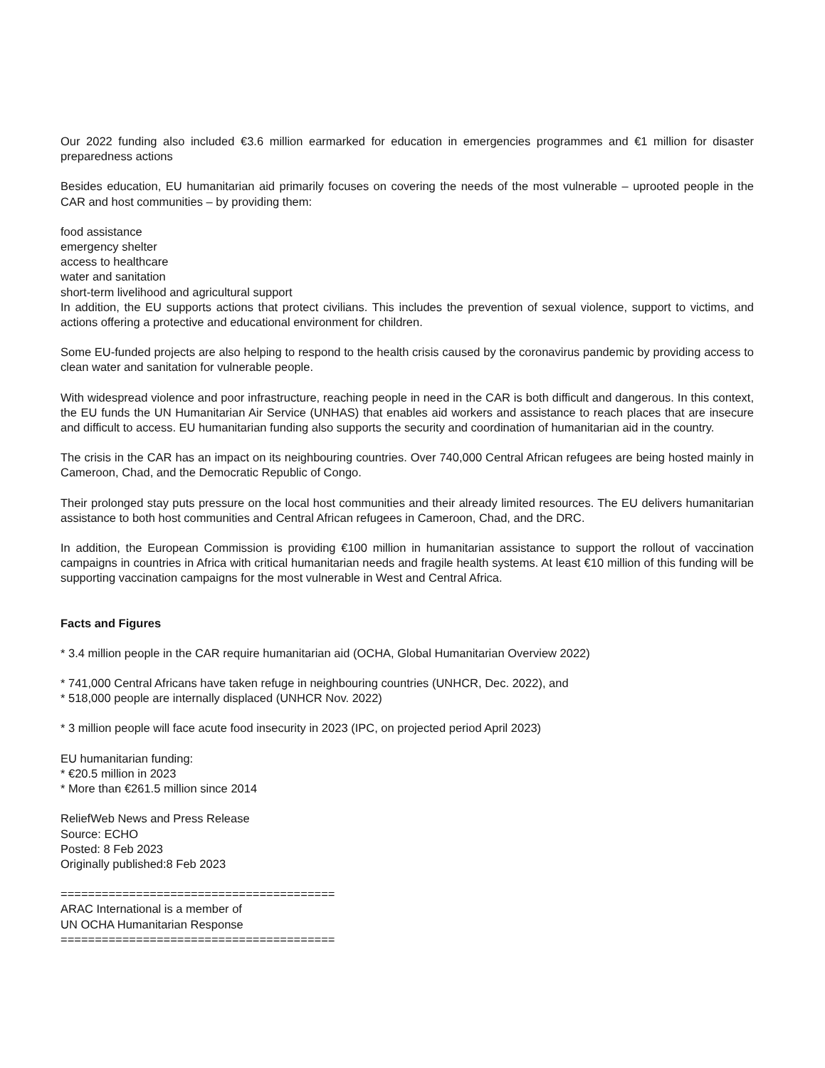Our 2022 funding also included €3.6 million earmarked for education in emergencies programmes and €1 million for disaster preparedness actions
Besides education, EU humanitarian aid primarily focuses on covering the needs of the most vulnerable – uprooted people in the CAR and host communities – by providing them:
food assistance
emergency shelter
access to healthcare
water and sanitation
short-term livelihood and agricultural support
In addition, the EU supports actions that protect civilians. This includes the prevention of sexual violence, support to victims, and actions offering a protective and educational environment for children.
Some EU-funded projects are also helping to respond to the health crisis caused by the coronavirus pandemic by providing access to clean water and sanitation for vulnerable people.
With widespread violence and poor infrastructure, reaching people in need in the CAR is both difficult and dangerous. In this context, the EU funds the UN Humanitarian Air Service (UNHAS) that enables aid workers and assistance to reach places that are insecure and difficult to access. EU humanitarian funding also supports the security and coordination of humanitarian aid in the country.
The crisis in the CAR has an impact on its neighbouring countries. Over 740,000 Central African refugees are being hosted mainly in Cameroon, Chad, and the Democratic Republic of Congo.
Their prolonged stay puts pressure on the local host communities and their already limited resources. The EU delivers humanitarian assistance to both host communities and Central African refugees in Cameroon, Chad, and the DRC.
In addition, the European Commission is providing €100 million in humanitarian assistance to support the rollout of vaccination campaigns in countries in Africa with critical humanitarian needs and fragile health systems. At least €10 million of this funding will be supporting vaccination campaigns for the most vulnerable in West and Central Africa.
Facts and Figures
* 3.4 million people in the CAR require humanitarian aid (OCHA, Global Humanitarian Overview 2022)
* 741,000 Central Africans have taken refuge in neighbouring countries (UNHCR, Dec. 2022), and
* 518,000 people are internally displaced (UNHCR Nov. 2022)
* 3 million people will face acute food insecurity in 2023 (IPC, on projected period April 2023)
EU humanitarian funding:
* €20.5 million in 2023
* More than €261.5 million since 2014
ReliefWeb News and Press Release
Source: ECHO
Posted: 8 Feb 2023
Originally published:8 Feb 2023
========================================
ARAC International is a member of
UN OCHA Humanitarian Response
========================================